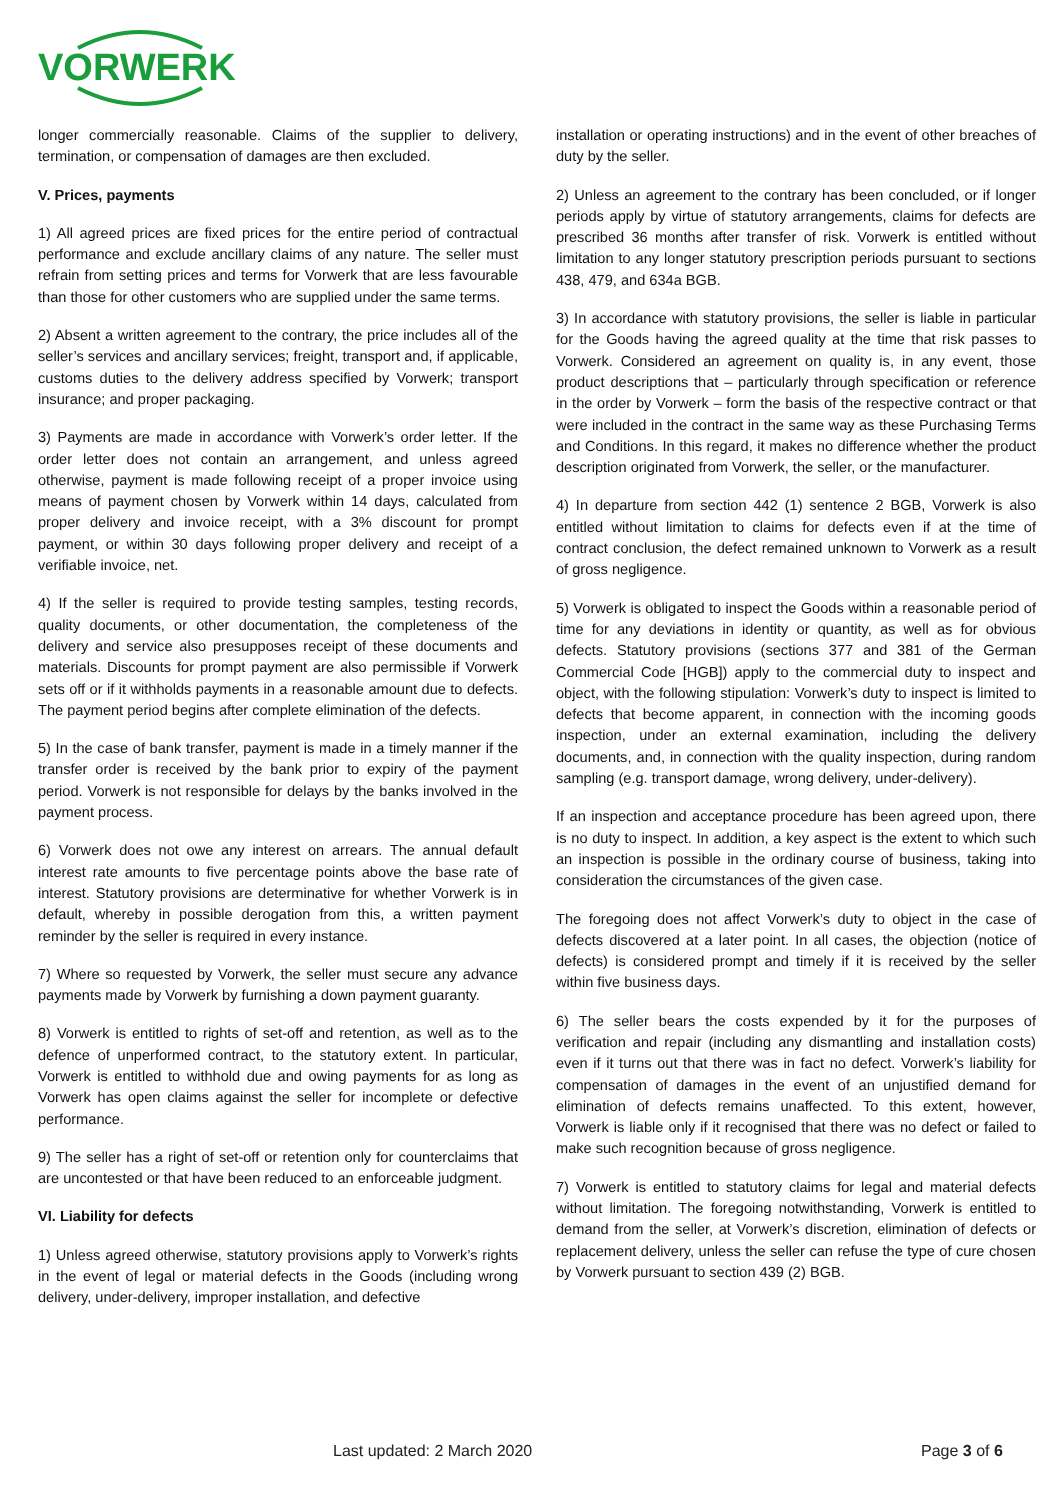VORWERK
longer commercially reasonable. Claims of the supplier to delivery, termination, or compensation of damages are then excluded.
V. Prices, payments
1) All agreed prices are fixed prices for the entire period of contractual performance and exclude ancillary claims of any nature. The seller must refrain from setting prices and terms for Vorwerk that are less favourable than those for other customers who are supplied under the same terms.
2) Absent a written agreement to the contrary, the price includes all of the seller’s services and ancillary services; freight, transport and, if applicable, customs duties to the delivery address specified by Vorwerk; transport insurance; and proper packaging.
3) Payments are made in accordance with Vorwerk’s order letter. If the order letter does not contain an arrangement, and unless agreed otherwise, payment is made following receipt of a proper invoice using means of payment chosen by Vorwerk within 14 days, calculated from proper delivery and invoice receipt, with a 3% discount for prompt payment, or within 30 days following proper delivery and receipt of a verifiable invoice, net.
4) If the seller is required to provide testing samples, testing records, quality documents, or other documentation, the completeness of the delivery and service also presupposes receipt of these documents and materials. Discounts for prompt payment are also permissible if Vorwerk sets off or if it withholds payments in a reasonable amount due to defects. The payment period begins after complete elimination of the defects.
5) In the case of bank transfer, payment is made in a timely manner if the transfer order is received by the bank prior to expiry of the payment period. Vorwerk is not responsible for delays by the banks involved in the payment process.
6) Vorwerk does not owe any interest on arrears. The annual default interest rate amounts to five percentage points above the base rate of interest. Statutory provisions are determinative for whether Vorwerk is in default, whereby in possible derogation from this, a written payment reminder by the seller is required in every instance.
7) Where so requested by Vorwerk, the seller must secure any advance payments made by Vorwerk by furnishing a down payment guaranty.
8) Vorwerk is entitled to rights of set-off and retention, as well as to the defence of unperformed contract, to the statutory extent. In particular, Vorwerk is entitled to withhold due and owing payments for as long as Vorwerk has open claims against the seller for incomplete or defective performance.
9) The seller has a right of set-off or retention only for counterclaims that are uncontested or that have been reduced to an enforceable judgment.
VI. Liability for defects
1) Unless agreed otherwise, statutory provisions apply to Vorwerk’s rights in the event of legal or material defects in the Goods (including wrong delivery, under-delivery, improper installation, and defective
installation or operating instructions) and in the event of other breaches of duty by the seller.
2) Unless an agreement to the contrary has been concluded, or if longer periods apply by virtue of statutory arrangements, claims for defects are prescribed 36 months after transfer of risk. Vorwerk is entitled without limitation to any longer statutory prescription periods pursuant to sections 438, 479, and 634a BGB.
3) In accordance with statutory provisions, the seller is liable in particular for the Goods having the agreed quality at the time that risk passes to Vorwerk. Considered an agreement on quality is, in any event, those product descriptions that – particularly through specification or reference in the order by Vorwerk – form the basis of the respective contract or that were included in the contract in the same way as these Purchasing Terms and Conditions. In this regard, it makes no difference whether the product description originated from Vorwerk, the seller, or the manufacturer.
4) In departure from section 442 (1) sentence 2 BGB, Vorwerk is also entitled without limitation to claims for defects even if at the time of contract conclusion, the defect remained unknown to Vorwerk as a result of gross negligence.
5) Vorwerk is obligated to inspect the Goods within a reasonable period of time for any deviations in identity or quantity, as well as for obvious defects. Statutory provisions (sections 377 and 381 of the German Commercial Code [HGB]) apply to the commercial duty to inspect and object, with the following stipulation: Vorwerk’s duty to inspect is limited to defects that become apparent, in connection with the incoming goods inspection, under an external examination, including the delivery documents, and, in connection with the quality inspection, during random sampling (e.g. transport damage, wrong delivery, under-delivery).
If an inspection and acceptance procedure has been agreed upon, there is no duty to inspect. In addition, a key aspect is the extent to which such an inspection is possible in the ordinary course of business, taking into consideration the circumstances of the given case.
The foregoing does not affect Vorwerk’s duty to object in the case of defects discovered at a later point. In all cases, the objection (notice of defects) is considered prompt and timely if it is received by the seller within five business days.
6) The seller bears the costs expended by it for the purposes of verification and repair (including any dismantling and installation costs) even if it turns out that there was in fact no defect. Vorwerk’s liability for compensation of damages in the event of an unjustified demand for elimination of defects remains unaffected. To this extent, however, Vorwerk is liable only if it recognised that there was no defect or failed to make such recognition because of gross negligence.
7) Vorwerk is entitled to statutory claims for legal and material defects without limitation. The foregoing notwithstanding, Vorwerk is entitled to demand from the seller, at Vorwerk’s discretion, elimination of defects or replacement delivery, unless the seller can refuse the type of cure chosen by Vorwerk pursuant to section 439 (2) BGB.
Last updated: 2 March 2020 Page 3 of 6